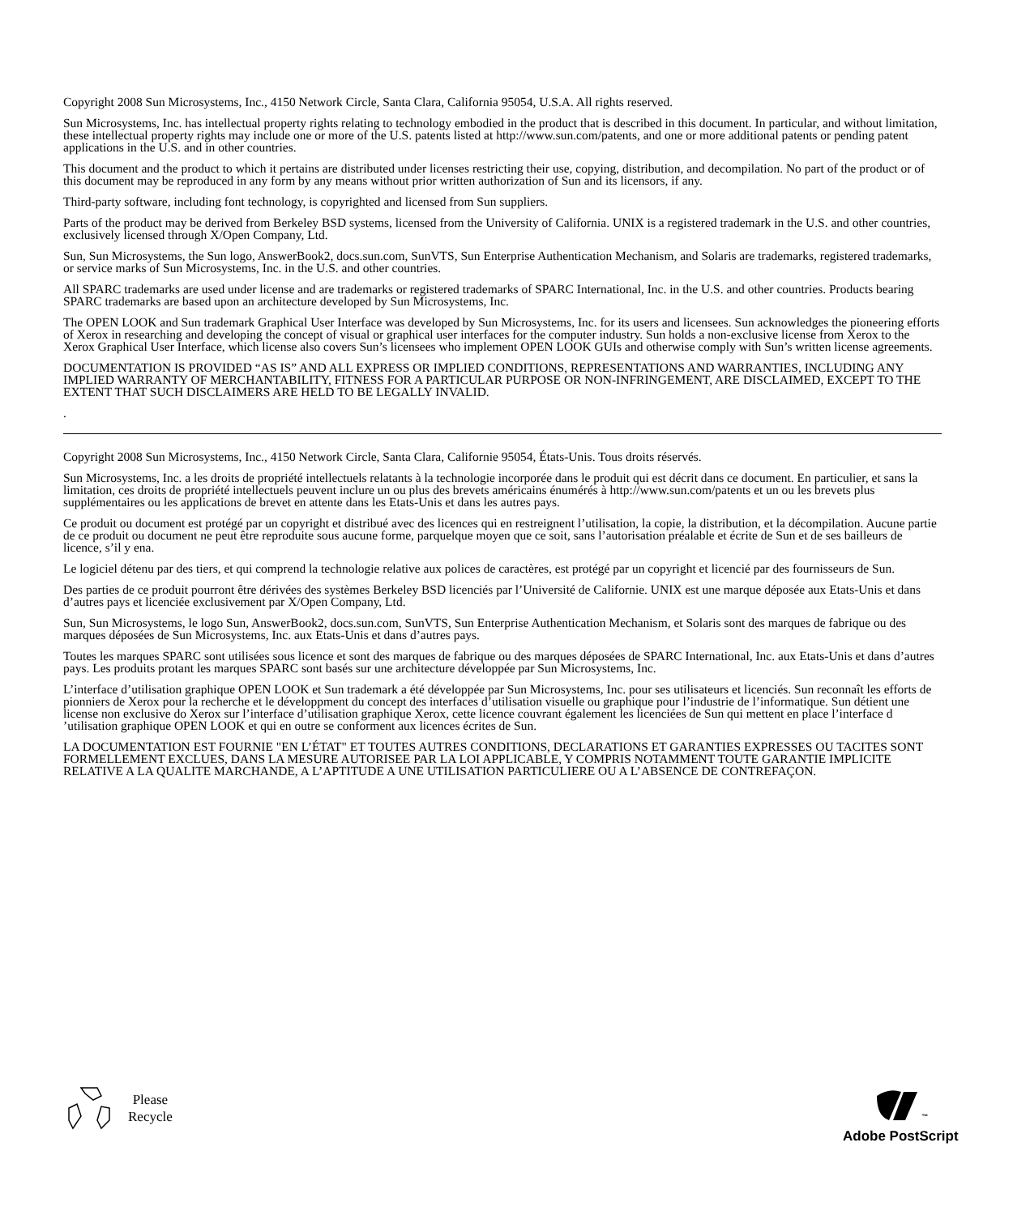Copyright 2008 Sun Microsystems, Inc., 4150 Network Circle, Santa Clara, California 95054, U.S.A. All rights reserved.
Sun Microsystems, Inc. has intellectual property rights relating to technology embodied in the product that is described in this document. In particular, and without limitation, these intellectual property rights may include one or more of the U.S. patents listed at http://www.sun.com/patents, and one or more additional patents or pending patent applications in the U.S. and in other countries.
This document and the product to which it pertains are distributed under licenses restricting their use, copying, distribution, and decompilation. No part of the product or of this document may be reproduced in any form by any means without prior written authorization of Sun and its licensors, if any.
Third-party software, including font technology, is copyrighted and licensed from Sun suppliers.
Parts of the product may be derived from Berkeley BSD systems, licensed from the University of California. UNIX is a registered trademark in the U.S. and other countries, exclusively licensed through X/Open Company, Ltd.
Sun, Sun Microsystems, the Sun logo, AnswerBook2, docs.sun.com, SunVTS, Sun Enterprise Authentication Mechanism, and Solaris are trademarks, registered trademarks, or service marks of Sun Microsystems, Inc. in the U.S. and other countries.
All SPARC trademarks are used under license and are trademarks or registered trademarks of SPARC International, Inc. in the U.S. and other countries. Products bearing SPARC trademarks are based upon an architecture developed by Sun Microsystems, Inc.
The OPEN LOOK and Sun trademark Graphical User Interface was developed by Sun Microsystems, Inc. for its users and licensees. Sun acknowledges the pioneering efforts of Xerox in researching and developing the concept of visual or graphical user interfaces for the computer industry. Sun holds a non-exclusive license from Xerox to the Xerox Graphical User Interface, which license also covers Sun’s licensees who implement OPEN LOOK GUIs and otherwise comply with Sun’s written license agreements.
DOCUMENTATION IS PROVIDED “AS IS” AND ALL EXPRESS OR IMPLIED CONDITIONS, REPRESENTATIONS AND WARRANTIES, INCLUDING ANY IMPLIED WARRANTY OF MERCHANTABILITY, FITNESS FOR A PARTICULAR PURPOSE OR NON-INFRINGEMENT, ARE DISCLAIMED, EXCEPT TO THE EXTENT THAT SUCH DISCLAIMERS ARE HELD TO BE LEGALLY INVALID.
.
Copyright 2008 Sun Microsystems, Inc., 4150 Network Circle, Santa Clara, Californie 95054, États-Unis. Tous droits réservés.
Sun Microsystems, Inc. a les droits de propriété intellectuels relatants à la technologie incorporée dans le produit qui est décrit dans ce document. En particulier, et sans la limitation, ces droits de propriété intellectuels peuvent inclure un ou plus des brevets américains énumérés à http://www.sun.com/patents et un ou les brevets plus supplémentaires ou les applications de brevet en attente dans les Etats-Unis et dans les autres pays.
Ce produit ou document est protégé par un copyright et distribué avec des licences qui en restreignent l’utilisation, la copie, la distribution, et la décompilation. Aucune partie de ce produit ou document ne peut être reproduite sous aucune forme, parquelque moyen que ce soit, sans l’autorisation préalable et écrite de Sun et de ses bailleurs de licence, s’il y ena.
Le logiciel détenu par des tiers, et qui comprend la technologie relative aux polices de caractères, est protégé par un copyright et licencié par des fournisseurs de Sun.
Des parties de ce produit pourront être dérivées des systèmes Berkeley BSD licenciés par l’Université de Californie. UNIX est une marque déposée aux Etats-Unis et dans d’autres pays et licenciée exclusivement par X/Open Company, Ltd.
Sun, Sun Microsystems, le logo Sun, AnswerBook2, docs.sun.com, SunVTS, Sun Enterprise Authentication Mechanism, et Solaris sont des marques de fabrique ou des marques déposées de Sun Microsystems, Inc. aux Etats-Unis et dans d’autres pays.
Toutes les marques SPARC sont utilisées sous licence et sont des marques de fabrique ou des marques déposées de SPARC International, Inc. aux Etats-Unis et dans d’autres pays. Les produits protant les marques SPARC sont basés sur une architecture développée par Sun Microsystems, Inc.
L’interface d’utilisation graphique OPEN LOOK et Sun trademark a été développée par Sun Microsystems, Inc. pour ses utilisateurs et licenciés. Sun reconnaît les efforts de pionniers de Xerox pour la recherche et le développment du concept des interfaces d’utilisation visuelle ou graphique pour l’industrie de l’informatique. Sun détient une license non exclusive do Xerox sur l’interface d’utilisation graphique Xerox, cette licence couvrant également les licenciées de Sun qui mettent en place l’interface d ’utilisation graphique OPEN LOOK et qui en outre se conforment aux licences écrites de Sun.
LA DOCUMENTATION EST FOURNIE "EN L’ÉTAT" ET TOUTES AUTRES CONDITIONS, DECLARATIONS ET GARANTIES EXPRESSES OU TACITES SONT FORMELLEMENT EXCLUES, DANS LA MESURE AUTORISEE PAR LA LOI APPLICABLE, Y COMPRIS NOTAMMENT TOUTE GARANTIE IMPLICITE RELATIVE A LA QUALITE MARCHANDE, A L’APTITUDE A UNE UTILISATION PARTICULIERE OU A L’ABSENCE DE CONTREFAÇON.
Please
Recycle
<sup>™</sup>
Adobe PostScript